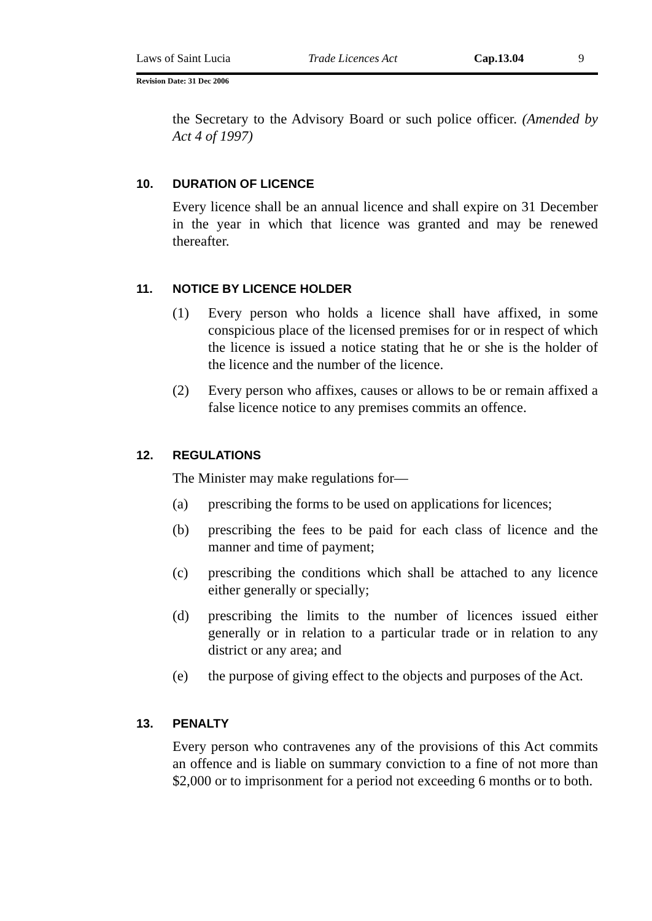Laws of Saint Lucia Trade Licences Act Cap.13.04 9
Revision Date: 31 Dec 2006
the Secretary to the Advisory Board or such police officer. (Amended by Act 4 of 1997)
10. DURATION OF LICENCE
Every licence shall be an annual licence and shall expire on 31 December in the year in which that licence was granted and may be renewed thereafter.
11. NOTICE BY LICENCE HOLDER
(1) Every person who holds a licence shall have affixed, in some conspicious place of the licensed premises for or in respect of which the licence is issued a notice stating that he or she is the holder of the licence and the number of the licence.
(2) Every person who affixes, causes or allows to be or remain affixed a false licence notice to any premises commits an offence.
12. REGULATIONS
The Minister may make regulations for—
(a) prescribing the forms to be used on applications for licences;
(b) prescribing the fees to be paid for each class of licence and the manner and time of payment;
(c) prescribing the conditions which shall be attached to any licence either generally or specially;
(d) prescribing the limits to the number of licences issued either generally or in relation to a particular trade or in relation to any district or any area; and
(e) the purpose of giving effect to the objects and purposes of the Act.
13. PENALTY
Every person who contravenes any of the provisions of this Act commits an offence and is liable on summary conviction to a fine of not more than $2,000 or to imprisonment for a period not exceeding 6 months or to both.